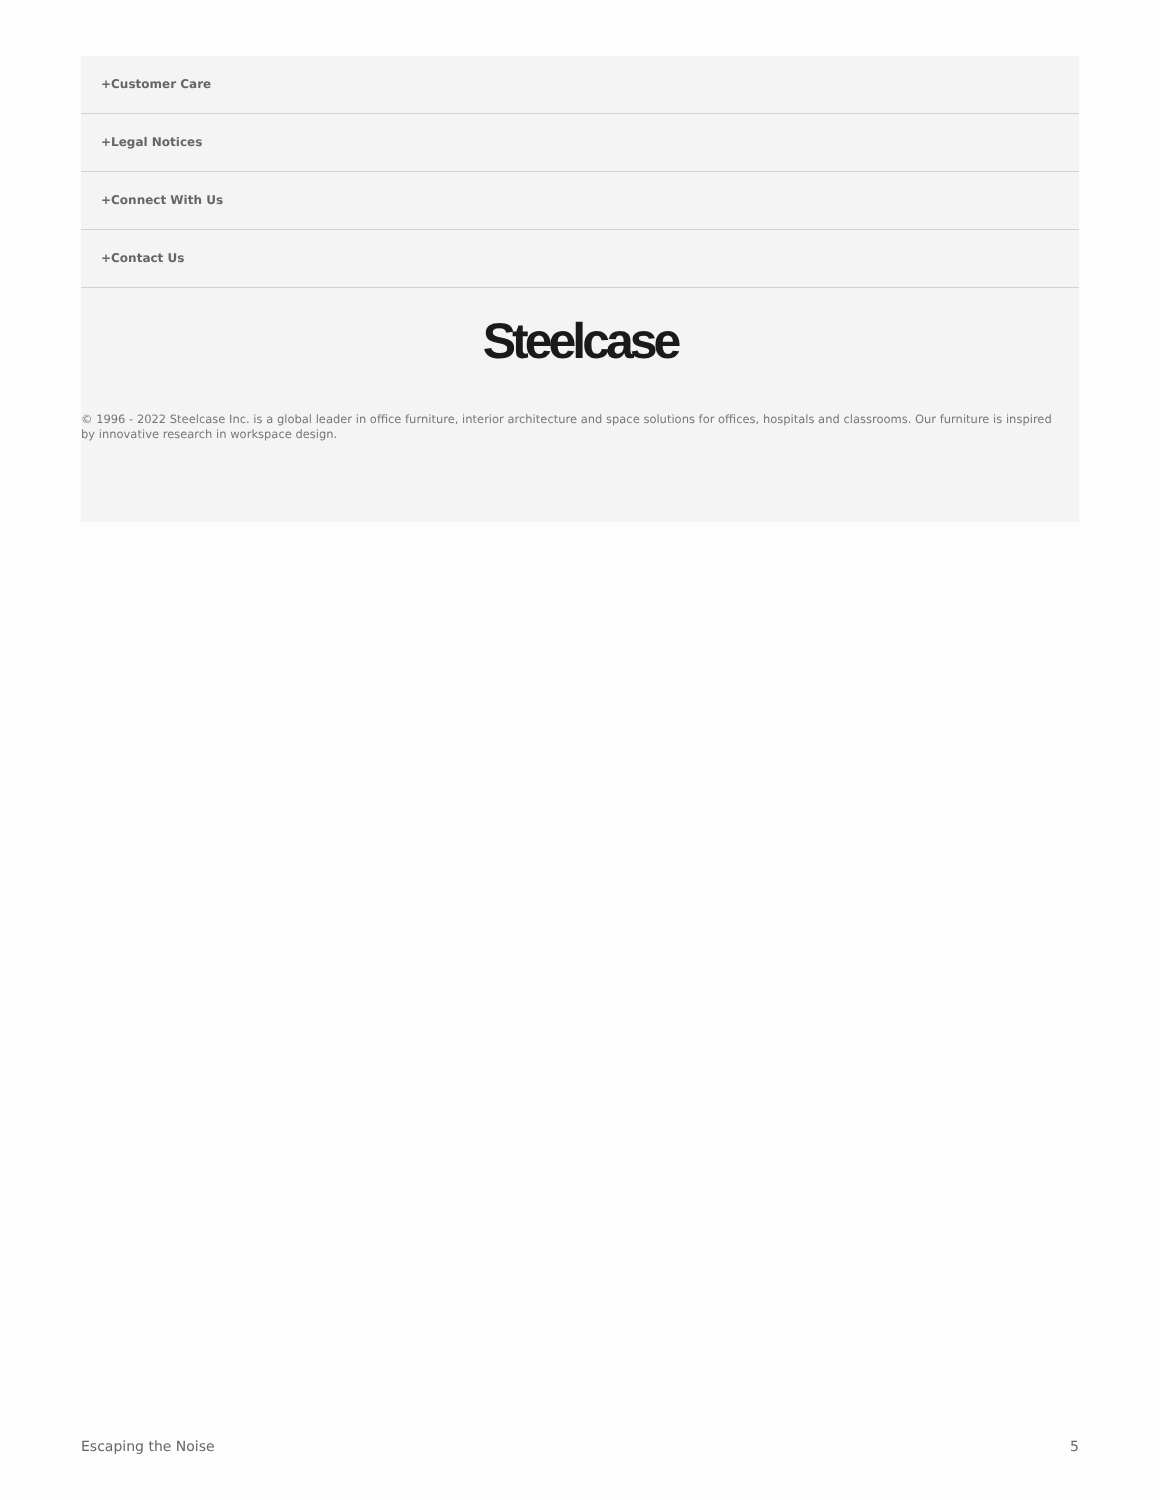+Customer Care
+Legal Notices
+Connect With Us
+Contact Us
Steelcase
© 1996 - 2022 Steelcase Inc. is a global leader in office furniture, interior architecture and space solutions for offices, hospitals and classrooms. Our furniture is inspired by innovative research in workspace design.
Escaping the Noise 5